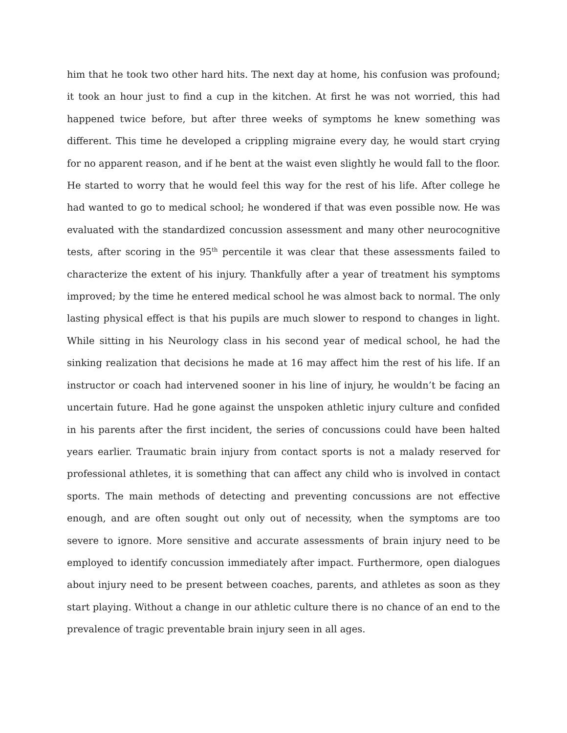him that he took two other hard hits. The next day at home, his confusion was profound; it took an hour just to find a cup in the kitchen. At first he was not worried, this had happened twice before, but after three weeks of symptoms he knew something was different. This time he developed a crippling migraine every day, he would start crying for no apparent reason, and if he bent at the waist even slightly he would fall to the floor. He started to worry that he would feel this way for the rest of his life. After college he had wanted to go to medical school; he wondered if that was even possible now. He was evaluated with the standardized concussion assessment and many other neurocognitive tests, after scoring in the 95<sup>th</sup> percentile it was clear that these assessments failed to characterize the extent of his injury. Thankfully after a year of treatment his symptoms improved; by the time he entered medical school he was almost back to normal. The only lasting physical effect is that his pupils are much slower to respond to changes in light. While sitting in his Neurology class in his second year of medical school, he had the sinking realization that decisions he made at 16 may affect him the rest of his life. If an instructor or coach had intervened sooner in his line of injury, he wouldn’t be facing an uncertain future. Had he gone against the unspoken athletic injury culture and confided in his parents after the first incident, the series of concussions could have been halted years earlier. Traumatic brain injury from contact sports is not a malady reserved for professional athletes, it is something that can affect any child who is involved in contact sports. The main methods of detecting and preventing concussions are not effective enough, and are often sought out only out of necessity, when the symptoms are too severe to ignore. More sensitive and accurate assessments of brain injury need to be employed to identify concussion immediately after impact. Furthermore, open dialogues about injury need to be present between coaches, parents, and athletes as soon as they start playing. Without a change in our athletic culture there is no chance of an end to the prevalence of tragic preventable brain injury seen in all ages.